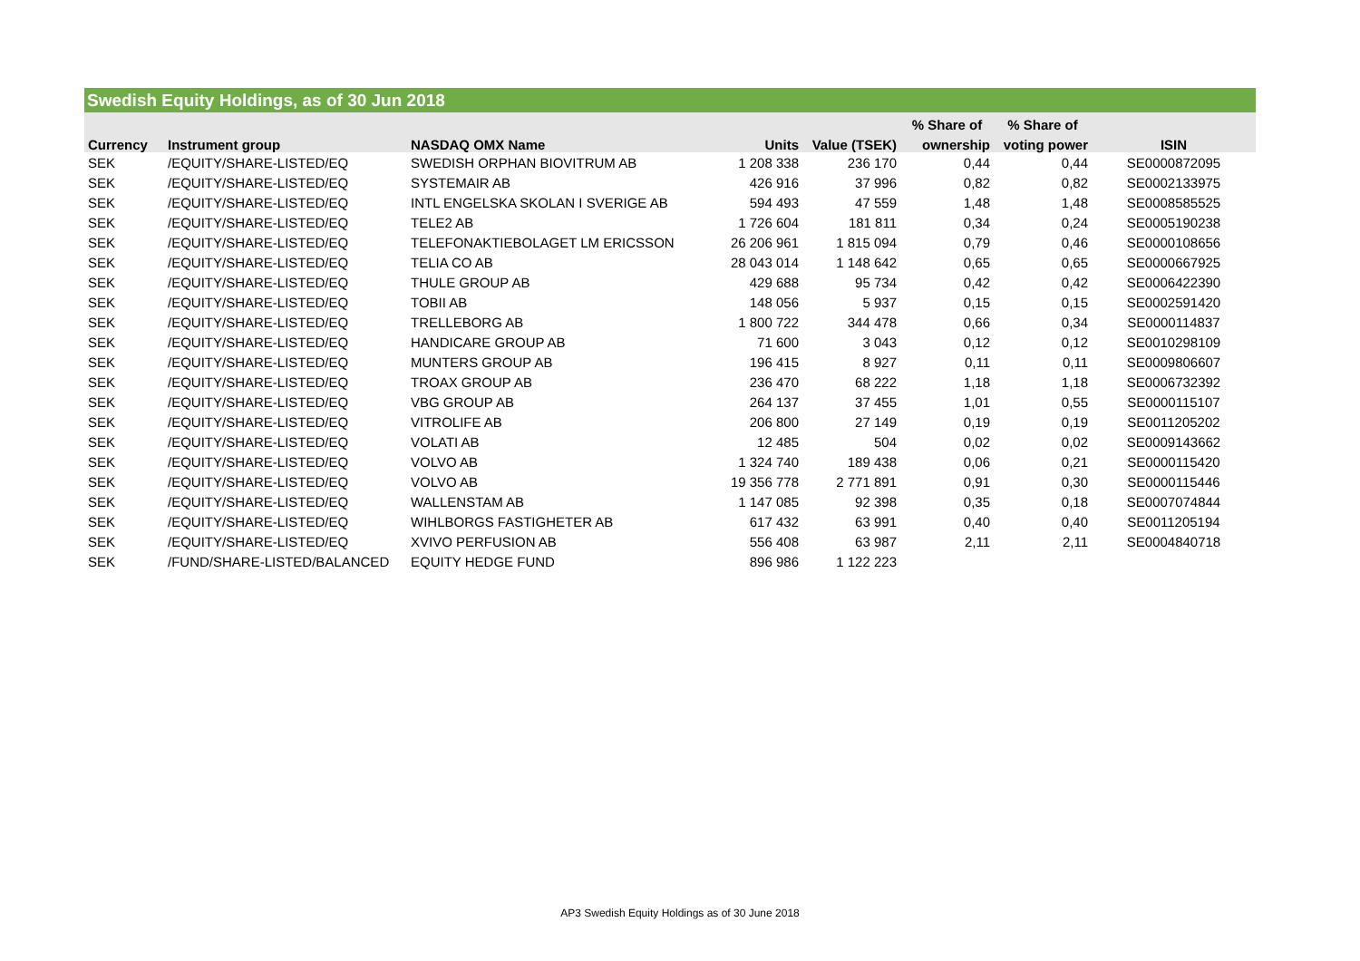Swedish Equity Holdings, as of 30 Jun 2018
| | | | | | % Share of | % Share of | |
| --- | --- | --- | --- | --- | --- | --- | --- |
| Currency | Instrument group | NASDAQ OMX Name | Units | Value (TSEK) | ownership | voting power | ISIN |
| SEK | /EQUITY/SHARE-LISTED/EQ | SWEDISH ORPHAN BIOVITRUM AB | 1 208 338 | 236 170 | 0,44 | 0,44 | SE0000872095 |
| SEK | /EQUITY/SHARE-LISTED/EQ | SYSTEMAIR AB | 426 916 | 37 996 | 0,82 | 0,82 | SE0002133975 |
| SEK | /EQUITY/SHARE-LISTED/EQ | INTL ENGELSKA SKOLAN I SVERIGE AB | 594 493 | 47 559 | 1,48 | 1,48 | SE0008585525 |
| SEK | /EQUITY/SHARE-LISTED/EQ | TELE2 AB | 1 726 604 | 181 811 | 0,34 | 0,24 | SE0005190238 |
| SEK | /EQUITY/SHARE-LISTED/EQ | TELEFONAKTIEBOLAGET LM ERICSSON | 26 206 961 | 1 815 094 | 0,79 | 0,46 | SE0000108656 |
| SEK | /EQUITY/SHARE-LISTED/EQ | TELIA CO AB | 28 043 014 | 1 148 642 | 0,65 | 0,65 | SE0000667925 |
| SEK | /EQUITY/SHARE-LISTED/EQ | THULE GROUP AB | 429 688 | 95 734 | 0,42 | 0,42 | SE0006422390 |
| SEK | /EQUITY/SHARE-LISTED/EQ | TOBII AB | 148 056 | 5 937 | 0,15 | 0,15 | SE0002591420 |
| SEK | /EQUITY/SHARE-LISTED/EQ | TRELLEBORG AB | 1 800 722 | 344 478 | 0,66 | 0,34 | SE0000114837 |
| SEK | /EQUITY/SHARE-LISTED/EQ | HANDICARE GROUP AB | 71 600 | 3 043 | 0,12 | 0,12 | SE0010298109 |
| SEK | /EQUITY/SHARE-LISTED/EQ | MUNTERS GROUP AB | 196 415 | 8 927 | 0,11 | 0,11 | SE0009806607 |
| SEK | /EQUITY/SHARE-LISTED/EQ | TROAX GROUP AB | 236 470 | 68 222 | 1,18 | 1,18 | SE0006732392 |
| SEK | /EQUITY/SHARE-LISTED/EQ | VBG GROUP AB | 264 137 | 37 455 | 1,01 | 0,55 | SE0000115107 |
| SEK | /EQUITY/SHARE-LISTED/EQ | VITROLIFE AB | 206 800 | 27 149 | 0,19 | 0,19 | SE0011205202 |
| SEK | /EQUITY/SHARE-LISTED/EQ | VOLATI AB | 12 485 | 504 | 0,02 | 0,02 | SE0009143662 |
| SEK | /EQUITY/SHARE-LISTED/EQ | VOLVO AB | 1 324 740 | 189 438 | 0,06 | 0,21 | SE0000115420 |
| SEK | /EQUITY/SHARE-LISTED/EQ | VOLVO AB | 19 356 778 | 2 771 891 | 0,91 | 0,30 | SE0000115446 |
| SEK | /EQUITY/SHARE-LISTED/EQ | WALLENSTAM AB | 1 147 085 | 92 398 | 0,35 | 0,18 | SE0007074844 |
| SEK | /EQUITY/SHARE-LISTED/EQ | WIHLBORGS FASTIGHETER AB | 617 432 | 63 991 | 0,40 | 0,40 | SE0011205194 |
| SEK | /EQUITY/SHARE-LISTED/EQ | XVIVO PERFUSION AB | 556 408 | 63 987 | 2,11 | 2,11 | SE0004840718 |
| SEK | /FUND/SHARE-LISTED/BALANCED | EQUITY HEDGE FUND | 896 986 | 1 122 223 | | | |
AP3 Swedish Equity Holdings as of 30 June 2018